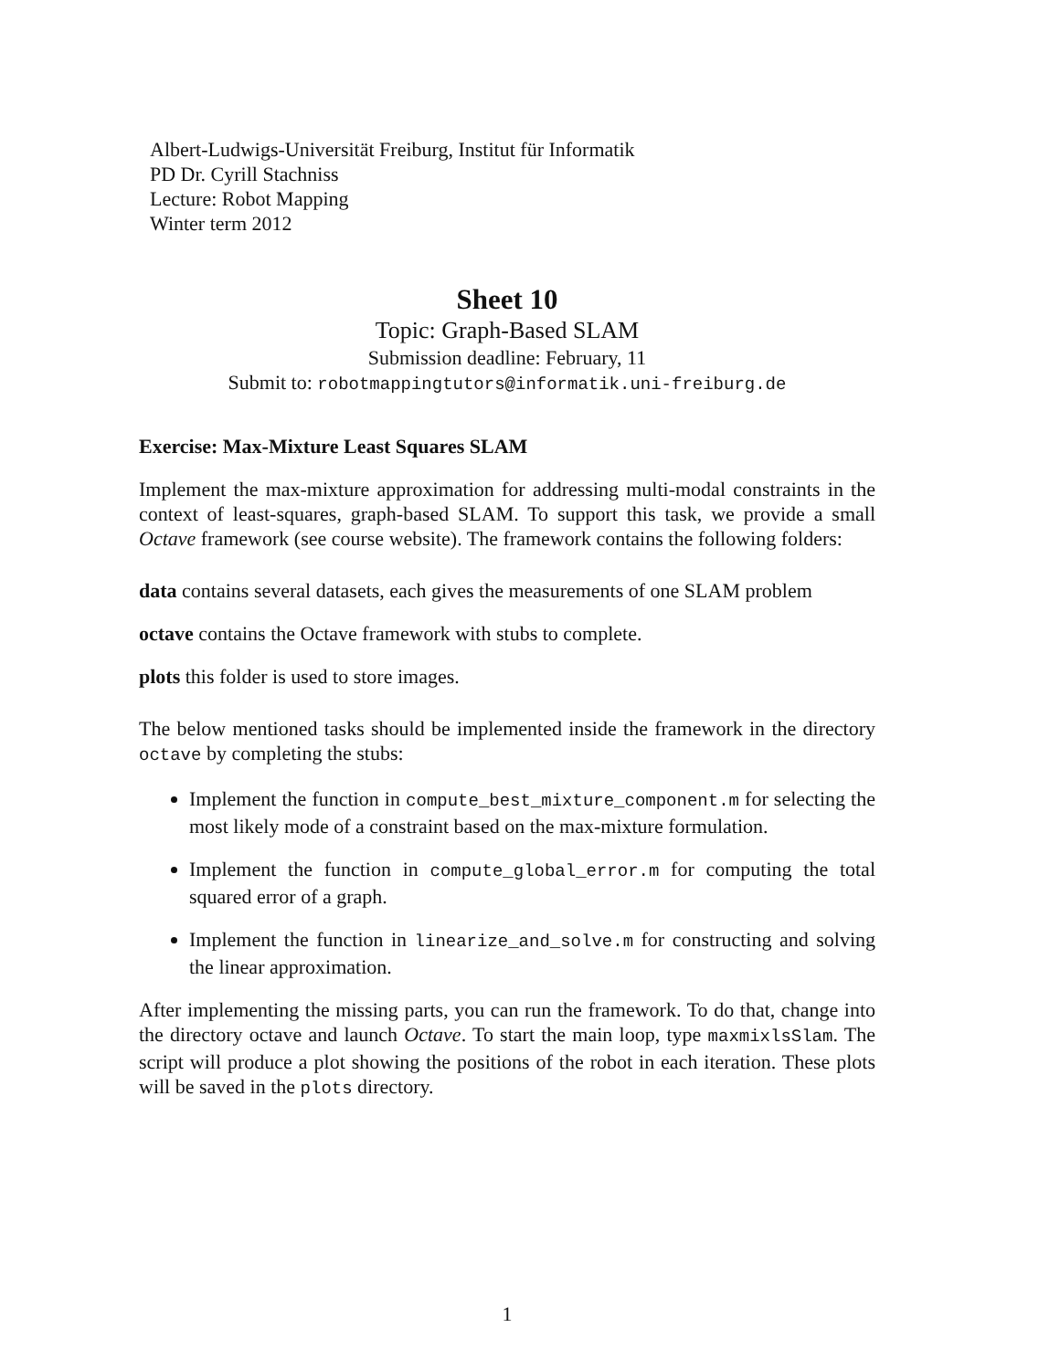Albert-Ludwigs-Universität Freiburg, Institut für Informatik
PD Dr. Cyrill Stachniss
Lecture: Robot Mapping
Winter term 2012
Sheet 10
Topic: Graph-Based SLAM
Submission deadline: February, 11
Submit to: robotmappingtutors@informatik.uni-freiburg.de
Exercise: Max-Mixture Least Squares SLAM
Implement the max-mixture approximation for addressing multi-modal constraints in the context of least-squares, graph-based SLAM. To support this task, we provide a small Octave framework (see course website). The framework contains the following folders:
data contains several datasets, each gives the measurements of one SLAM problem
octave contains the Octave framework with stubs to complete.
plots this folder is used to store images.
The below mentioned tasks should be implemented inside the framework in the directory octave by completing the stubs:
Implement the function in compute_best_mixture_component.m for selecting the most likely mode of a constraint based on the max-mixture formulation.
Implement the function in compute_global_error.m for computing the total squared error of a graph.
Implement the function in linearize_and_solve.m for constructing and solving the linear approximation.
After implementing the missing parts, you can run the framework. To do that, change into the directory octave and launch Octave. To start the main loop, type maxmixlsSlam. The script will produce a plot showing the positions of the robot in each iteration. These plots will be saved in the plots directory.
1